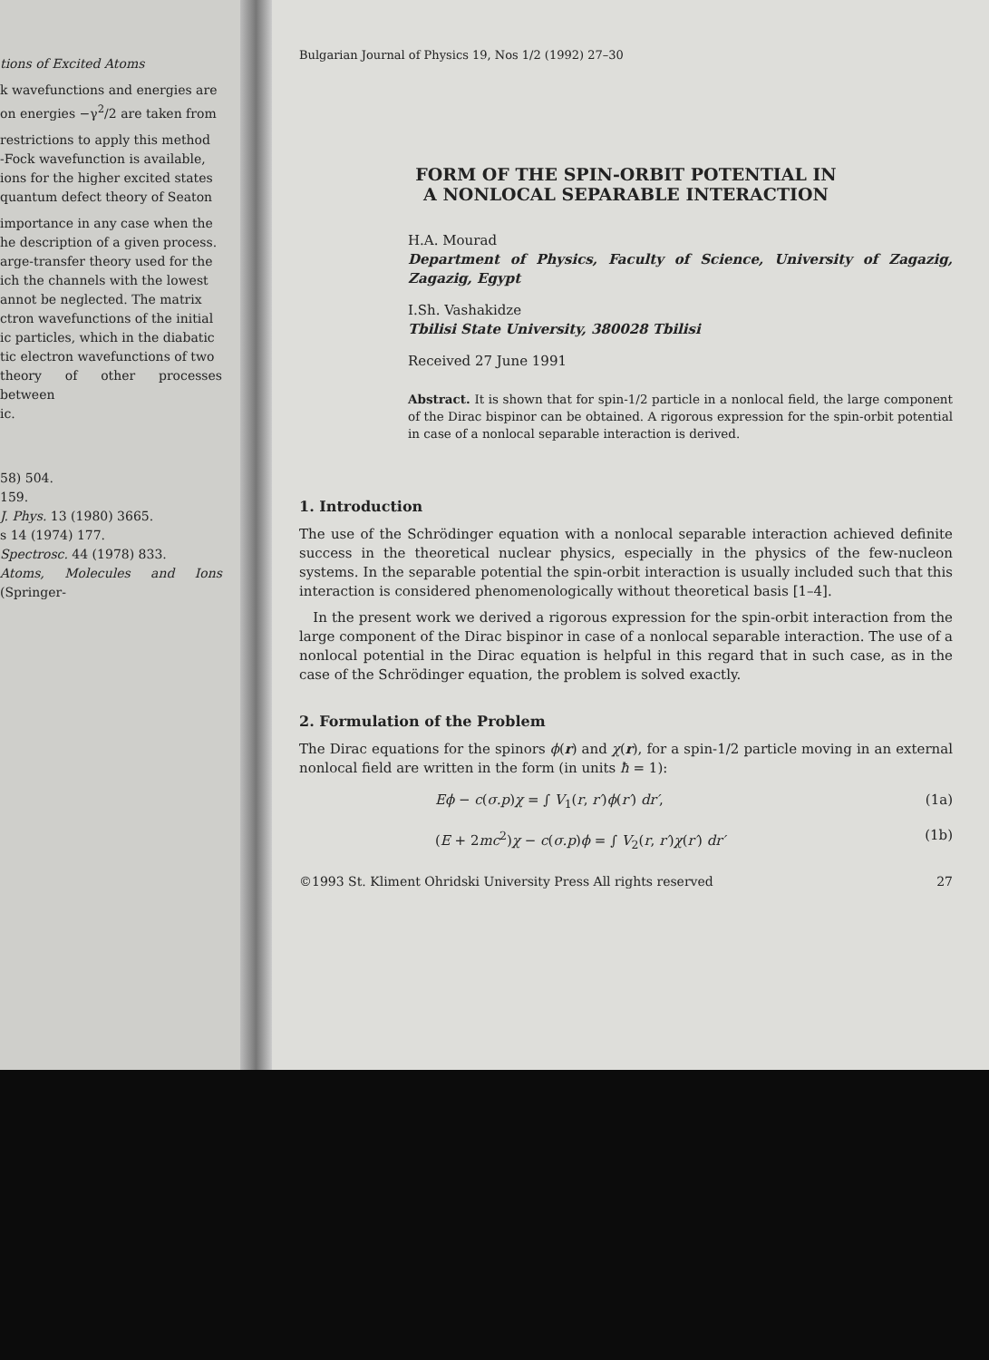tions of Excited Atoms
k wavefunctions and energies are
on energies −γ<sup>2</sup>/2 are taken from
restrictions to apply this method
-Fock wavefunction is available,
ions for the higher excited states
quantum defect theory of Seaton
importance in any case when the
he description of a given process.
arge-transfer theory used for the
ich the channels with the lowest
annot be neglected. The matrix
ctron wavefunctions of the initial
ic particles, which in the diabatic
tic electron wavefunctions of two
theory of other processes between
ic.
58) 504.
159.
J. Phys. 13 (1980) 3665.
s 14 (1974) 177.
Spectrosc. 44 (1978) 833.
Atoms, Molecules and Ions (Springer-
Bulgarian Journal of Physics 19, Nos 1/2 (1992) 27–30
FORM OF THE SPIN-ORBIT POTENTIAL IN
A NONLOCAL SEPARABLE INTERACTION
H.A. Mourad
Department of Physics, Faculty of Science, University of Zagazig, Zagazig, Egypt
I.Sh. Vashakidze
Tbilisi State University, 380028 Tbilisi
Received 27 June 1991
Abstract. It is shown that for spin-1/2 particle in a nonlocal field, the large component of the Dirac bispinor can be obtained. A rigorous expression for the spin-orbit potential in case of a nonlocal separable interaction is derived.
1. Introduction
The use of the Schrödinger equation with a nonlocal separable interaction achieved definite success in the theoretical nuclear physics, especially in the physics of the few-nucleon systems. In the separable potential the spin-orbit interaction is usually included such that this interaction is considered phenomenologically without theoretical basis [1–4].
In the present work we derived a rigorous expression for the spin-orbit interaction from the large component of the Dirac bispinor in case of a nonlocal separable interaction. The use of a nonlocal potential in the Dirac equation is helpful in this regard that in such case, as in the case of the Schrödinger equation, the problem is solved exactly.
2. Formulation of the Problem
The Dirac equations for the spinors ϕ(r) and χ(r), for a spin-1/2 particle moving in an external nonlocal field are written in the form (in units ħ = 1):
Eϕ − c(σ.p)χ = ∫ V<sub>1</sub>(r, r′)ϕ(r′) dr′, (1a)
(E + 2mc<sup>2</sup>)χ − c(σ.p)ϕ = ∫ V<sub>2</sub>(r, r′)χ(r′) dr′ (1b)
©1993 St. Kliment Ohridski University Press All rights reserved 27